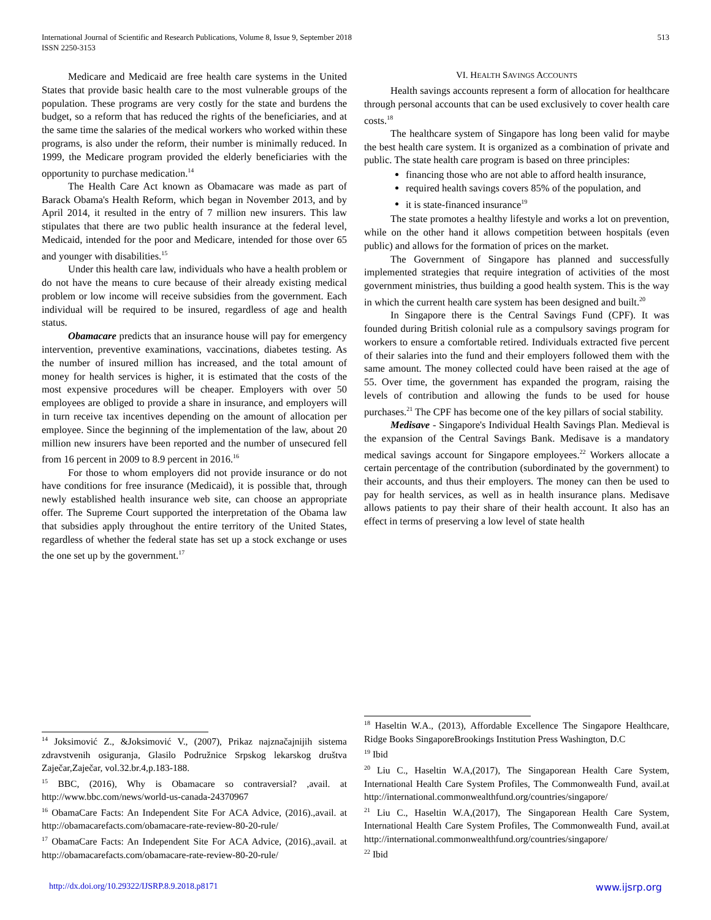International Journal of Scientific and Research Publications, Volume 8, Issue 9, September 2018
ISSN 2250-3153
513
Medicare and Medicaid are free health care systems in the United States that provide basic health care to the most vulnerable groups of the population. These programs are very costly for the state and burdens the budget, so a reform that has reduced the rights of the beneficiaries, and at the same time the salaries of the medical workers who worked within these programs, is also under the reform, their number is minimally reduced. In 1999, the Medicare program provided the elderly beneficiaries with the opportunity to purchase medication.<sup>14</sup>
The Health Care Act known as Obamacare was made as part of Barack Obama's Health Reform, which began in November 2013, and by April 2014, it resulted in the entry of 7 million new insurers. This law stipulates that there are two public health insurance at the federal level, Medicaid, intended for the poor and Medicare, intended for those over 65 and younger with disabilities.<sup>15</sup>
Under this health care law, individuals who have a health problem or do not have the means to cure because of their already existing medical problem or low income will receive subsidies from the government. Each individual will be required to be insured, regardless of age and health status.
Obamacare predicts that an insurance house will pay for emergency intervention, preventive examinations, vaccinations, diabetes testing. As the number of insured million has increased, and the total amount of money for health services is higher, it is estimated that the costs of the most expensive procedures will be cheaper. Employers with over 50 employees are obliged to provide a share in insurance, and employers will in turn receive tax incentives depending on the amount of allocation per employee. Since the beginning of the implementation of the law, about 20 million new insurers have been reported and the number of unsecured fell from 16 percent in 2009 to 8.9 percent in 2016.<sup>16</sup>
For those to whom employers did not provide insurance or do not have conditions for free insurance (Medicaid), it is possible that, through newly established health insurance web site, can choose an appropriate offer. The Supreme Court supported the interpretation of the Obama law that subsidies apply throughout the entire territory of the United States, regardless of whether the federal state has set up a stock exchange or uses the one set up by the government.<sup>17</sup>
<sup>14</sup> Joksimović Z., &Joksimović V., (2007), Prikaz najznačajnijih sistema zdravstvenih osiguranja, Glasilo Podružnice Srpskog lekarskog društva Zaječar,Zaječar, vol.32.br.4,p.183-188.
<sup>15</sup> BBC, (2016), Why is Obamacare so contraversial? ,avail. at http://www.bbc.com/news/world-us-canada-24370967
<sup>16</sup> ObamaCare Facts: An Independent Site For ACA Advice, (2016).,avail. at http://obamacarefacts.com/obamacare-rate-review-80-20-rule/
<sup>17</sup> ObamaCare Facts: An Independent Site For ACA Advice, (2016).,avail. at http://obamacarefacts.com/obamacare-rate-review-80-20-rule/
VI. HEALTH SAVINGS ACCOUNTS
Health savings accounts represent a form of allocation for healthcare through personal accounts that can be used exclusively to cover health care costs.<sup>18</sup>
The healthcare system of Singapore has long been valid for maybe the best health care system. It is organized as a combination of private and public. The state health care program is based on three principles:
financing those who are not able to afford health insurance,
required health savings covers 85% of the population, and
it is state-financed insurance<sup>19</sup>
The state promotes a healthy lifestyle and works a lot on prevention, while on the other hand it allows competition between hospitals (even public) and allows for the formation of prices on the market.
The Government of Singapore has planned and successfully implemented strategies that require integration of activities of the most government ministries, thus building a good health system. This is the way in which the current health care system has been designed and built.<sup>20</sup>
In Singapore there is the Central Savings Fund (CPF). It was founded during British colonial rule as a compulsory savings program for workers to ensure a comfortable retired. Individuals extracted five percent of their salaries into the fund and their employers followed them with the same amount. The money collected could have been raised at the age of 55. Over time, the government has expanded the program, raising the levels of contribution and allowing the funds to be used for house purchases.<sup>21</sup> The CPF has become one of the key pillars of social stability.
Medisave - Singapore's Individual Health Savings Plan. Medieval is the expansion of the Central Savings Bank. Medisave is a mandatory medical savings account for Singapore employees.<sup>22</sup> Workers allocate a certain percentage of the contribution (subordinated by the government) to their accounts, and thus their employers. The money can then be used to pay for health services, as well as in health insurance plans. Medisave allows patients to pay their share of their health account. It also has an effect in terms of preserving a low level of state health
<sup>18</sup> Haseltin W.A., (2013), Affordable Excellence The Singapore Healthcare, Ridge Books SingaporeBrookings Institution Press Washington, D.C
<sup>19</sup> Ibid
<sup>20</sup> Liu C., Haseltin W.A,(2017), The Singaporean Health Care System, International Health Care System Profiles, The Commonwealth Fund, avail.at http://international.commonwealthfund.org/countries/singapore/
<sup>21</sup> Liu C., Haseltin W.A,(2017), The Singaporean Health Care System, International Health Care System Profiles, The Commonwealth Fund, avail.at http://international.commonwealthfund.org/countries/singapore/
<sup>22</sup> Ibid
http://dx.doi.org/10.29322/IJSRP.8.9.2018.p8171 www.ijsrp.org